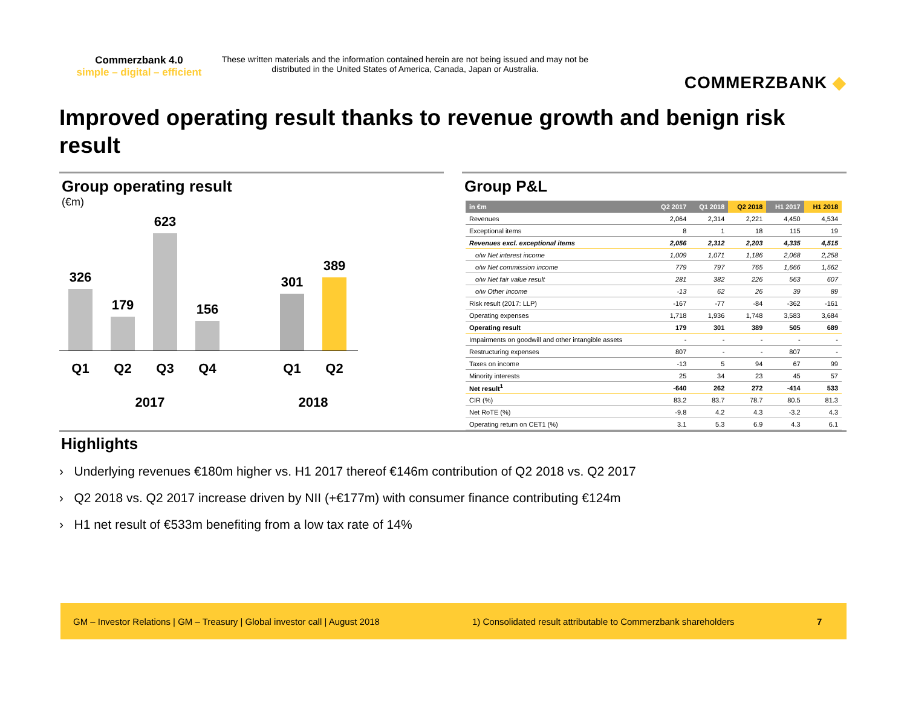Commerzbank 4.0
simple – digital – efficient
These written materials and the information contained herein are not being issued and may not be distributed in the United States of America, Canada, Japan or Australia.
COMMERZBANK ◆
Improved operating result thanks to revenue growth and benign risk result
Group operating result
(€m)
326
179
623
156
301
389
Q1 Q2 Q3 Q4 Q1 Q2
2017 2018
Group P&L
| in €m | Q2 2017 | Q1 2018 | Q2 2018 | H1 2017 | H1 2018 |
| --- | --- | --- | --- | --- | --- |
| Revenues | 2,064 | 2,314 | 2,221 | 4,450 | 4,534 |
| Exceptional items | 8 | 1 | 18 | 115 | 19 |
| Revenues excl. exceptional items | 2,056 | 2,312 | 2,203 | 4,335 | 4,515 |
| o/w Net interest income | 1,009 | 1,071 | 1,186 | 2,068 | 2,258 |
| o/w Net commission income | 779 | 797 | 765 | 1,666 | 1,562 |
| o/w Net fair value result | 281 | 382 | 226 | 563 | 607 |
| o/w Other income | -13 | 62 | 26 | 39 | 89 |
| Risk result (2017: LLP) | -167 | -77 | -84 | -362 | -161 |
| Operating expenses | 1,718 | 1,936 | 1,748 | 3,583 | 3,684 |
| Operating result | 179 | 301 | 389 | 505 | 689 |
| Impairments on goodwill and other intangible assets | - | - | - | - | - |
| Restructuring expenses | 807 | - | - | 807 | - |
| Taxes on income | -13 | 5 | 94 | 67 | 99 |
| Minority interests | 25 | 34 | 23 | 45 | 57 |
| Net result<sup>1</sup> | -640 | 262 | 272 | -414 | 533 |
| CIR (%) | 83.2 | 83.7 | 78.7 | 80.5 | 81.3 |
| Net RoTE (%) | -9.8 | 4.2 | 4.3 | -3.2 | 4.3 |
| Operating return on CET1 (%) | 3.1 | 5.3 | 6.9 | 4.3 | 6.1 |
Highlights
› Underlying revenues €180m higher vs. H1 2017 thereof €146m contribution of Q2 2018 vs. Q2 2017
› Q2 2018 vs. Q2 2017 increase driven by NII (+€177m) with consumer finance contributing €124m
› H1 net result of €533m benefiting from a low tax rate of 14%
GM – Investor Relations | GM – Treasury | Global investor call | August 2018 1) Consolidated result attributable to Commerzbank shareholders 7